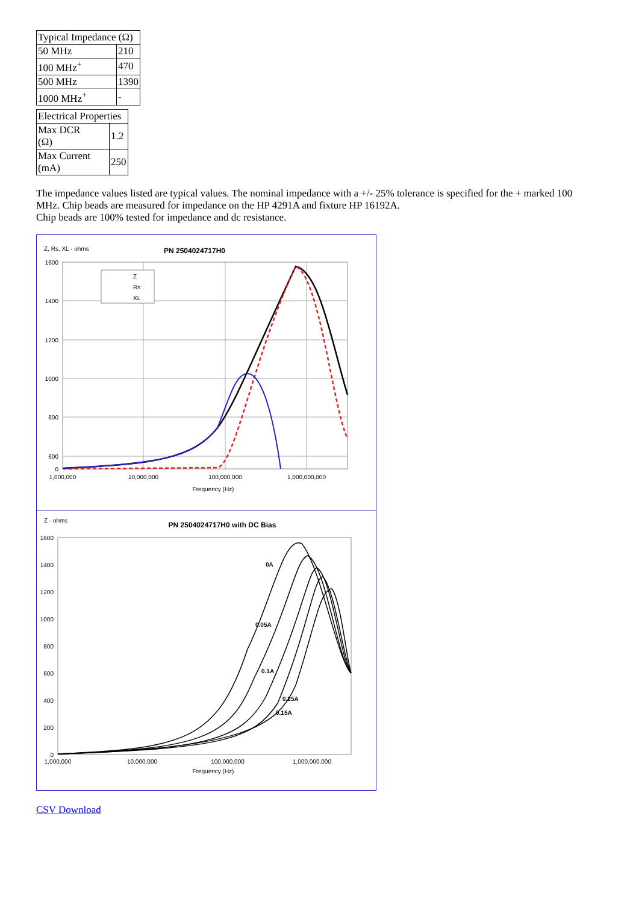| Typical Impedance (Ω) | |
| --- | --- |
| 50 MHz | 210 |
| 100 MHz<sup>+</sup> | 470 |
| 500 MHz | 1390 |
| 1000 MHz<sup>+</sup> | - |
| Electrical Properties | |
| --- | --- |
| Max DCR (Ω) | 1.2 |
| Max Current (mA) | 250 |
The impedance values listed are typical values. The nominal impedance with a +/- 25% tolerance is specified for the + marked 100 MHz. Chip beads are measured for impedance on the HP 4291A and fixture HP 16192A.
Chip beads are 100% tested for impedance and dc resistance.
Z, Rs, XL - ohms
PN 2504024717H0
1600
1400
1200
1000
800
600
0
1,000,000
10,000,000
100,000,000
1,000,000,000
Frequency (Hz)
Z
Rs
XL
Z - ohms
PN 2504024717H0 with DC Bias
1600
1400
1200
1000
800
600
400
200
0
1,000,000
10,000,000
100,000,000
1,000,000,000
Frequency (Hz)
0A
0.05A
0.1A
0.15A
0.25A
CSV Download